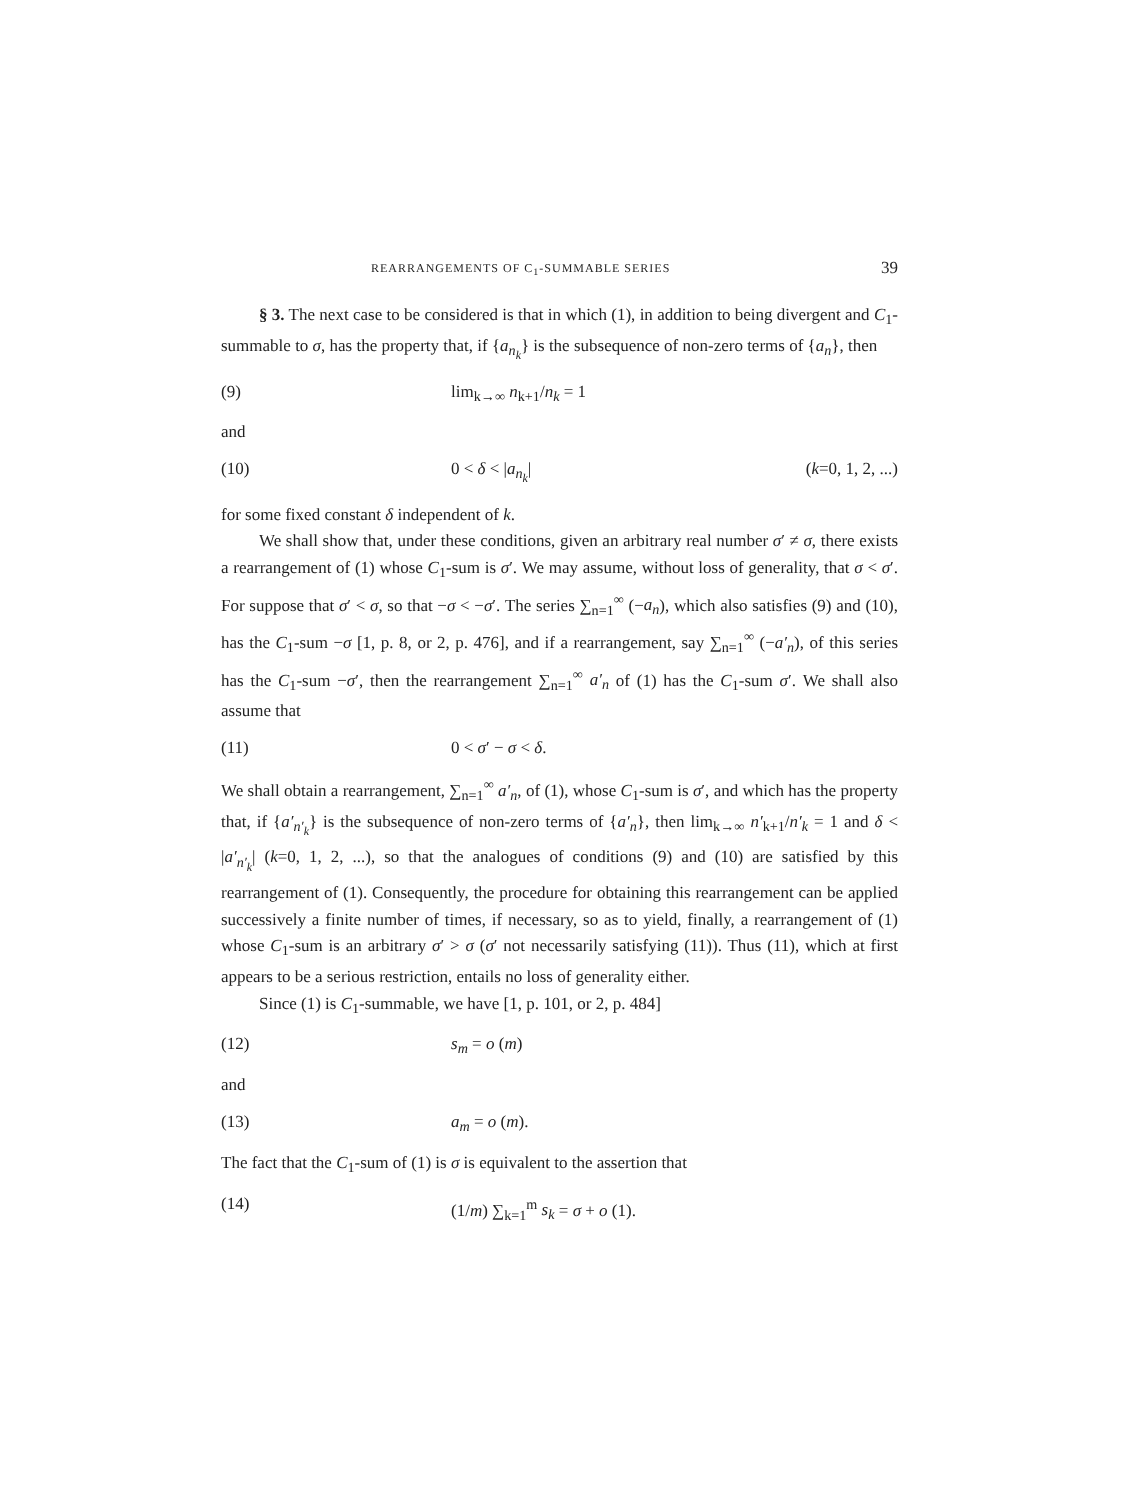REARRANGEMENTS OF C<sub>1</sub>-SUMMABLE SERIES 39
§ 3. The next case to be considered is that in which (1), in addition to being divergent and C<sub>1</sub>-summable to σ, has the property that, if {a<sub>n<sub>k</sub></sub>} is the subsequence of non-zero terms of {a<sub>n</sub>}, then
(9) lim<sub>k→∞</sub> n<sub>k+1</sub>/n<sub>k</sub> = 1
and
(10) 0 < δ < |a<sub>n<sub>k</sub></sub>| (k=0, 1, 2, ...)
for some fixed constant δ independent of k.
We shall show that, under these conditions, given an arbitrary real number σ′ ≠ σ, there exists a rearrangement of (1) whose C<sub>1</sub>-sum is σ′. We may assume, without loss of generality, that σ < σ′. For suppose that σ′ < σ, so that −σ < −σ′. The series ∑<sub>n=1</sub><sup>∞</sup> (−a<sub>n</sub>), which also satisfies (9) and (10), has the C<sub>1</sub>-sum −σ [1, p. 8, or 2, p. 476], and if a rearrangement, say ∑<sub>n=1</sub><sup>∞</sup> (−a′<sub>n</sub>), of this series has the C<sub>1</sub>-sum −σ′, then the rearrangement ∑<sub>n=1</sub><sup>∞</sup> a′<sub>n</sub> of (1) has the C<sub>1</sub>-sum σ′. We shall also assume that
(11) 0 < σ′ − σ < δ.
We shall obtain a rearrangement, ∑<sub>n=1</sub><sup>∞</sup> a′<sub>n</sub>, of (1), whose C<sub>1</sub>-sum is σ′, and which has the property that, if {a′<sub>n′<sub>k</sub></sub>} is the subsequence of non-zero terms of {a′<sub>n</sub>}, then lim<sub>k→∞</sub> n′<sub>k+1</sub>/n′<sub>k</sub> = 1 and δ < |a′<sub>n′<sub>k</sub></sub>| (k=0, 1, 2, ...), so that the analogues of conditions (9) and (10) are satisfied by this rearrangement of (1). Consequently, the procedure for obtaining this rearrangement can be applied successively a finite number of times, if necessary, so as to yield, finally, a rearrangement of (1) whose C<sub>1</sub>-sum is an arbitrary σ′ > σ (σ′ not necessarily satisfying (11)). Thus (11), which at first appears to be a serious restriction, entails no loss of generality either.
Since (1) is C<sub>1</sub>-summable, we have [1, p. 101, or 2, p. 484]
(12) s<sub>m</sub> = o (m)
and
(13) a<sub>m</sub> = o (m).
The fact that the C<sub>1</sub>-sum of (1) is σ is equivalent to the assertion that
(14) (1/m) ∑<sub>k=1</sub><sup>m</sup> s<sub>k</sub> = σ + o (1).